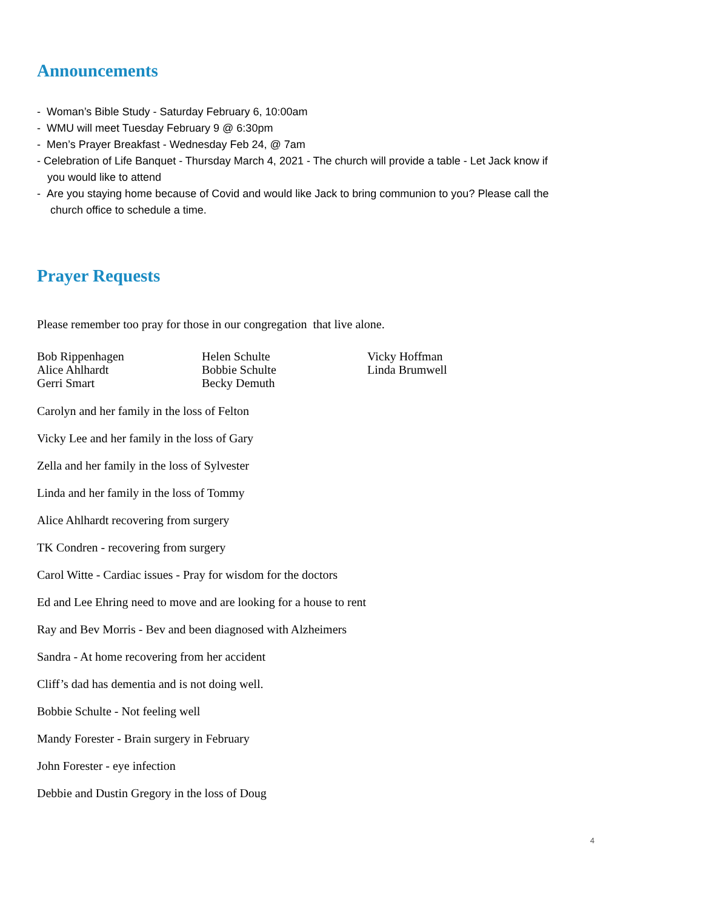Announcements
- Woman’s Bible Study - Saturday February 6, 10:00am
- WMU will meet Tuesday February 9 @ 6:30pm
- Men’s Prayer Breakfast - Wednesday Feb 24, @ 7am
- Celebration of Life Banquet - Thursday March 4, 2021 - The church will provide a table - Let Jack know if
you would like to attend
- Are you staying home because of Covid and would like Jack to bring communion to you? Please call the
church office to schedule a time.
Prayer Requests
Please remember too pray for those in our congregation that live alone.
Bob Rippenhagen
Alice Ahlhardt
Gerri Smart
Helen Schulte
Bobbie Schulte
Becky Demuth
Vicky Hoffman
Linda Brumwell
Carolyn and her family in the loss of Felton
Vicky Lee and her family in the loss of Gary
Zella and her family in the loss of Sylvester
Linda and her family in the loss of Tommy
Alice Ahlhardt recovering from surgery
TK Condren - recovering from surgery
Carol Witte - Cardiac issues - Pray for wisdom for the doctors
Ed and Lee Ehring need to move and are looking for a house to rent
Ray and Bev Morris - Bev and been diagnosed with Alzheimers
Sandra - At home recovering from her accident
Cliff’s dad has dementia and is not doing well.
Bobbie Schulte - Not feeling well
Mandy Forester - Brain surgery in February
John Forester - eye infection
Debbie and Dustin Gregory in the loss of Doug
4